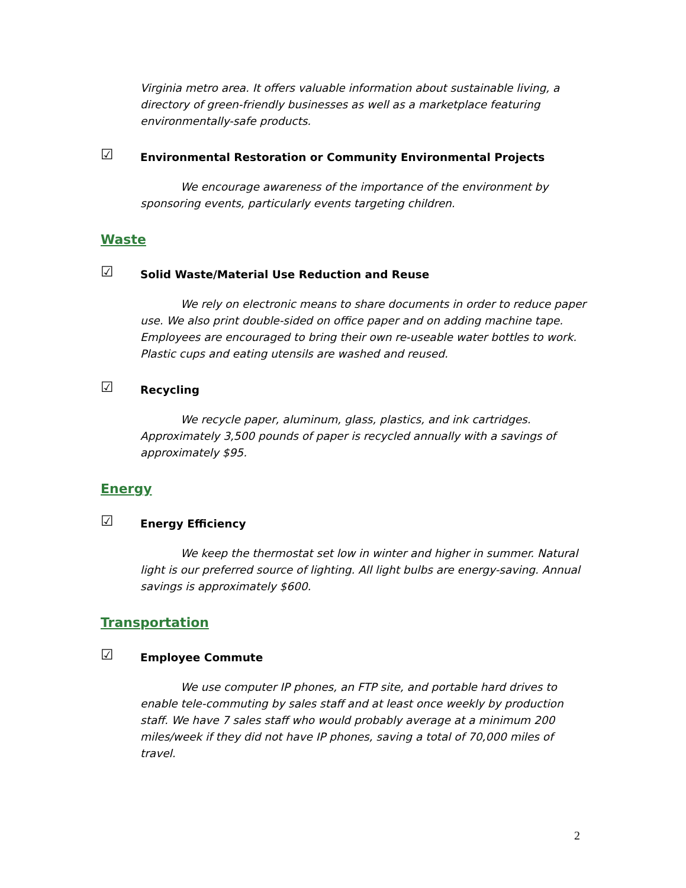Virginia metro area. It offers valuable information about sustainable living, a directory of green-friendly businesses as well as a marketplace featuring environmentally-safe products.
☑ Environmental Restoration or Community Environmental Projects
We encourage awareness of the importance of the environment by sponsoring events, particularly events targeting children.
Waste
☑ Solid Waste/Material Use Reduction and Reuse
We rely on electronic means to share documents in order to reduce paper use. We also print double-sided on office paper and on adding machine tape. Employees are encouraged to bring their own re-useable water bottles to work. Plastic cups and eating utensils are washed and reused.
☑ Recycling
We recycle paper, aluminum, glass, plastics, and ink cartridges. Approximately 3,500 pounds of paper is recycled annually with a savings of approximately $95.
Energy
☑ Energy Efficiency
We keep the thermostat set low in winter and higher in summer. Natural light is our preferred source of lighting. All light bulbs are energy-saving. Annual savings is approximately $600.
Transportation
☑ Employee Commute
We use computer IP phones, an FTP site, and portable hard drives to enable tele-commuting by sales staff and at least once weekly by production staff. We have 7 sales staff who would probably average at a minimum 200 miles/week if they did not have IP phones, saving a total of 70,000 miles of travel.
2